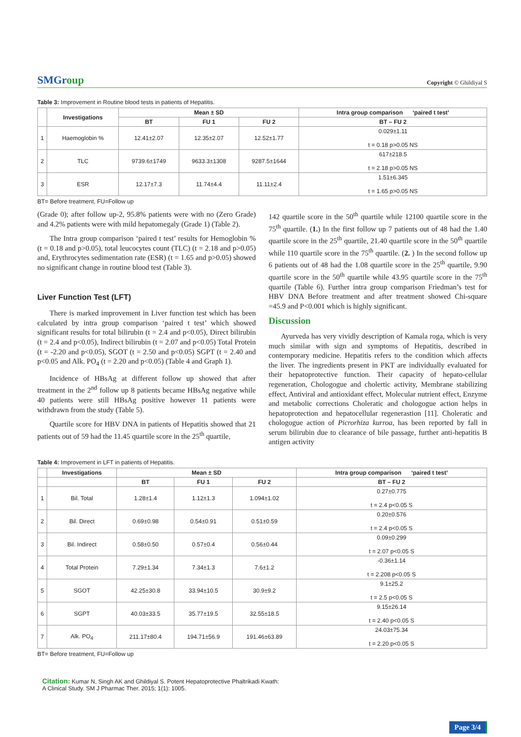SMGroup
Copyright © Ghildiyal S
Table 3: Improvement in Routine blood tests in patients of Hepatitis.
| | Investigations | Mean ± SD | | | Intra group comparison ‘paired t test’ |
| --- | --- | --- | --- | --- | --- |
| | | BT | FU 1 | FU 2 | BT – FU 2 |
| 1 | Haemoglobin % | 12.41±2.07 | 12.35±2.07 | 12.52±1.77 | 0.029±1.11 t = 0.18 p>0.05 NS |
| 2 | TLC | 9739.6±1749 | 9633.3±1308 | 9287.5±1644 | 617±218.5 t = 2.18 p>0.05 NS |
| 3 | ESR | 12.17±7.3 | 11.74±4.4 | 11.11±2.4 | 1.51±6.345 t = 1.65 p>0.05 NS |
BT= Before treatment, FU=Follow up
(Grade 0); after follow up-2, 95.8% patients were with no (Zero Grade) and 4.2% patients were with mild hepatomegaly (Grade 1) (Table 2).
The Intra group comparison ‘paired t test’ results for Hemoglobin % (t = 0.18 and p>0.05), total leucocytes count (TLC) (t = 2.18 and p>0.05) and, Erythrocytes sedimentation rate (ESR) (t = 1.65 and p>0.05) showed no significant change in routine blood test (Table 3).
Liver Function Test (LFT)
There is marked improvement in Liver function test which has been calculated by intra group comparison ‘paired t test’ which showed significant results for total bilirubin (t = 2.4 and p<0.05), Direct bilirubin (t = 2.4 and p<0.05), Indirect bilirubin (t = 2.07 and p<0.05) Total Protein (t = -2.20 and p<0.05), SGOT (t = 2.50 and p<0.05) SGPT (t = 2.40 and p<0.05 and Alk. PO<sub>4</sub> (t = 2.20 and p<0.05) (Table 4 and Graph 1).
Incidence of HBsAg at different follow up showed that after treatment in the 2<sup>nd</sup> follow up 8 patients became HBsAg negative while 40 patients were still HBsAg positive however 11 patients were withdrawn from the study (Table 5).
Quartile score for HBV DNA in patients of Hepatitis showed that 21 patients out of 59 had the 11.45 quartile score in the 25<sup>th</sup> quartile,
142 quartile score in the 50<sup>th</sup> quartile while 12100 quartile score in the 75<sup>th</sup> quartile. (1.) In the first follow up 7 patients out of 48 had the 1.40 quartile score in the 25<sup>th</sup> quartile, 21.40 quartile score in the 50<sup>th</sup> quartile while 110 quartile score in the 75<sup>th</sup> quartile. (2. ) In the second follow up 6 patients out of 48 had the 1.08 quartile score in the 25<sup>th</sup> quartile, 9.90 quartile score in the 50<sup>th</sup> quartile while 43.95 quartile score in the 75<sup>th</sup> quartile (Table 6). Further intra group comparison Friedman’s test for HBV DNA Before treatment and after treatment showed Chi-square =45.9 and P<0.001 which is highly significant.
Discussion
Ayurveda has very vividly description of Kamala roga, which is very much similar with sign and symptoms of Hepatitis, described in contemporary medicine. Hepatitis refers to the condition which affects the liver. The ingredients present in PKT are individually evaluated for their hepatoprotective function. Their capacity of hepato-cellular regeneration, Chologogue and cholertic activity, Membrane stabilizing effect, Antiviral and antioxidant effect, Molecular nutrient effect, Enzyme and metabolic corrections Choleratic and chologogue action helps in hepatoprotection and hepatocellular regenerastion [11]. Choleratic and chologogue action of Picrorhiza kurroa, has been reported by fall in serum bilirubin due to clearance of bile passage, further anti-hepatitis B antigen activity
Table 4: Improvement in LFT in patients of Hepatitis.
| | Investigations | Mean ± SD | | | Intra group comparison ‘paired t test’ |
| --- | --- | --- | --- | --- | --- |
| | | BT | FU 1 | FU 2 | BT – FU 2 |
| 1 | Bil. Total | 1.28±1.4 | 1.12±1.3 | 1.094±1.02 | 0.27±0.775 t = 2.4 p<0.05 S |
| 2 | Bil. Direct | 0.69±0.98 | 0.54±0.91 | 0.51±0.59 | 0.20±0.576 t = 2.4 p<0.05 S |
| 3 | Bil. Indirect | 0.58±0.50 | 0.57±0.4 | 0.56±0.44 | 0.09±0.299 t = 2.07 p<0.05 S |
| 4 | Total Protein | 7.29±1.34 | 7.34±1.3 | 7.6±1.2 | -0.36±1.14 t = 2.208 p<0.05 S |
| 5 | SGOT | 42.25±30.8 | 33.94±10.5 | 30.9±9.2 | 9.1±25.2 t = 2.5 p<0.05 S |
| 6 | SGPT | 40.03±33.5 | 35.77±19.5 | 32.55±18.5 | 9.15±26.14 t = 2.40 p<0.05 S |
| 7 | Alk. PO<sub>4</sub> | 211.17±80.4 | 194.71±56.9 | 191.46±63.89 | 24.03±75.34 t = 2.20 p<0.05 S |
BT= Before treatment, FU=Follow up
Citation: Kumar N, Singh AK and Ghildiyal S. Potent Hepatoprotective Phaltrikadi Kwath:
A Clinical Study. SM J Pharmac Ther. 2015; 1(1): 1005.
Page 3/4